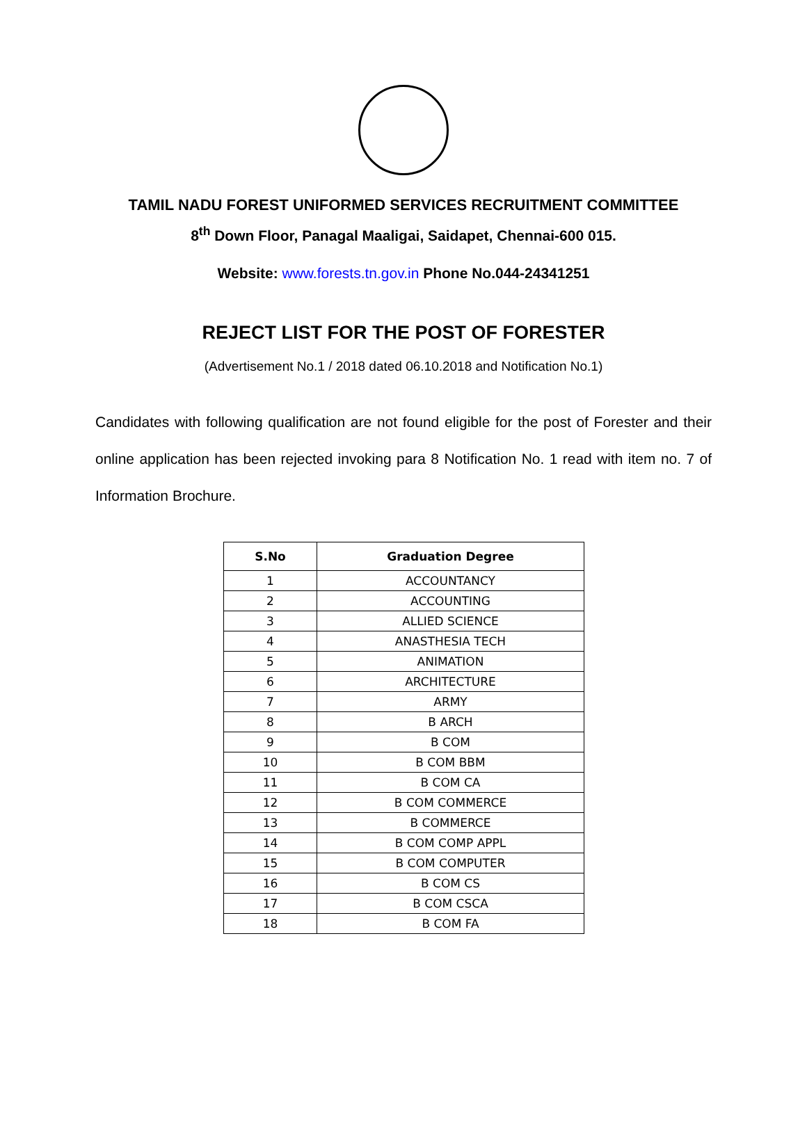TAMIL NADU FOREST UNIFORMED SERVICES RECRUITMENT COMMITTEE
8<sup>th</sup> Down Floor, Panagal Maaligai, Saidapet, Chennai-600 015.
Website: www.forests.tn.gov.in Phone No.044-24341251
REJECT LIST FOR THE POST OF FORESTER
(Advertisement No.1 / 2018 dated 06.10.2018 and Notification No.1)
Candidates with following qualification are not found eligible for the post of Forester and their online application has been rejected invoking para 8 Notification No. 1 read with item no. 7 of Information Brochure.
| S.No | Graduation Degree |
| --- | --- |
| 1 | ACCOUNTANCY |
| 2 | ACCOUNTING |
| 3 | ALLIED SCIENCE |
| 4 | ANASTHESIA TECH |
| 5 | ANIMATION |
| 6 | ARCHITECTURE |
| 7 | ARMY |
| 8 | B ARCH |
| 9 | B COM |
| 10 | B COM BBM |
| 11 | B COM CA |
| 12 | B COM COMMERCE |
| 13 | B COMMERCE |
| 14 | B COM COMP APPL |
| 15 | B COM COMPUTER |
| 16 | B COM CS |
| 17 | B COM CSCA |
| 18 | B COM FA |